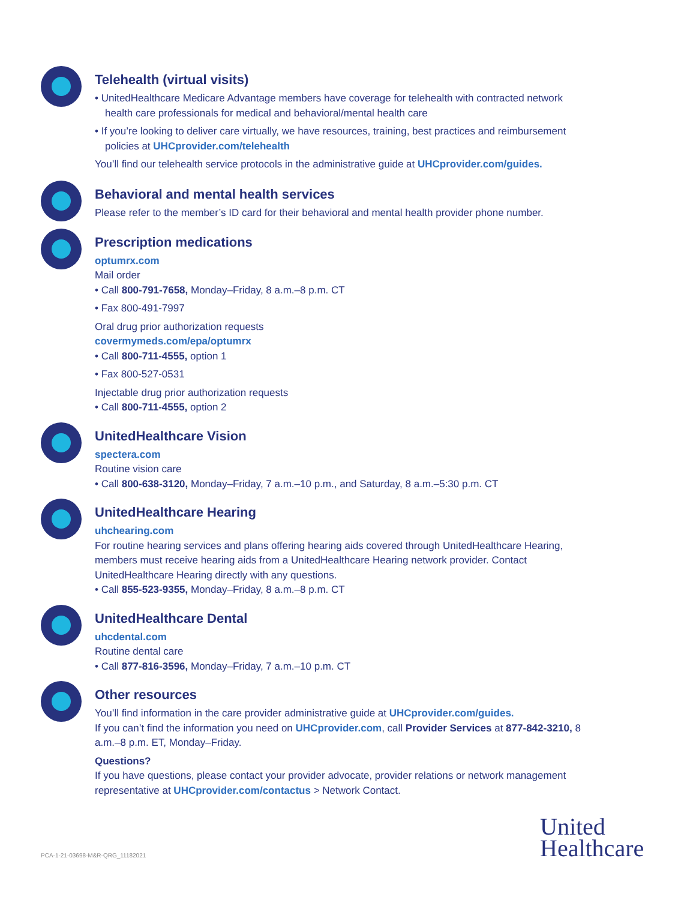Telehealth (virtual visits)
• UnitedHealthcare Medicare Advantage members have coverage for telehealth with contracted network health care professionals for medical and behavioral/mental health care
• If you’re looking to deliver care virtually, we have resources, training, best practices and reimbursement policies at UHCprovider.com/telehealth
You’ll find our telehealth service protocols in the administrative guide at UHCprovider.com/guides.
Behavioral and mental health services
Please refer to the member’s ID card for their behavioral and mental health provider phone number.
Prescription medications
optumrx.com
Mail order
• Call 800-791-7658, Monday–Friday, 8 a.m.–8 p.m. CT
• Fax 800-491-7997
Oral drug prior authorization requests
covermymeds.com/epa/optumrx
• Call 800-711-4555, option 1
• Fax 800-527-0531
Injectable drug prior authorization requests
• Call 800-711-4555, option 2
UnitedHealthcare Vision
spectera.com
Routine vision care
• Call 800-638-3120, Monday–Friday, 7 a.m.–10 p.m., and Saturday, 8 a.m.–5:30 p.m. CT
UnitedHealthcare Hearing
uhchearing.com
For routine hearing services and plans offering hearing aids covered through UnitedHealthcare Hearing, members must receive hearing aids from a UnitedHealthcare Hearing network provider. Contact UnitedHealthcare Hearing directly with any questions.
• Call 855-523-9355, Monday–Friday, 8 a.m.–8 p.m. CT
UnitedHealthcare Dental
uhcdental.com
Routine dental care
• Call 877-816-3596, Monday–Friday, 7 a.m.–10 p.m. CT
Other resources
You’ll find information in the care provider administrative guide at UHCprovider.com/guides.
If you can’t find the information you need on UHCprovider.com, call Provider Services at 877-842-3210, 8 a.m.–8 p.m. ET, Monday–Friday.
Questions?
If you have questions, please contact your provider advocate, provider relations or network management representative at UHCprovider.com/contactus > Network Contact.
PCA-1-21-03698-M&R-QRG_11182021
United
Healthcare